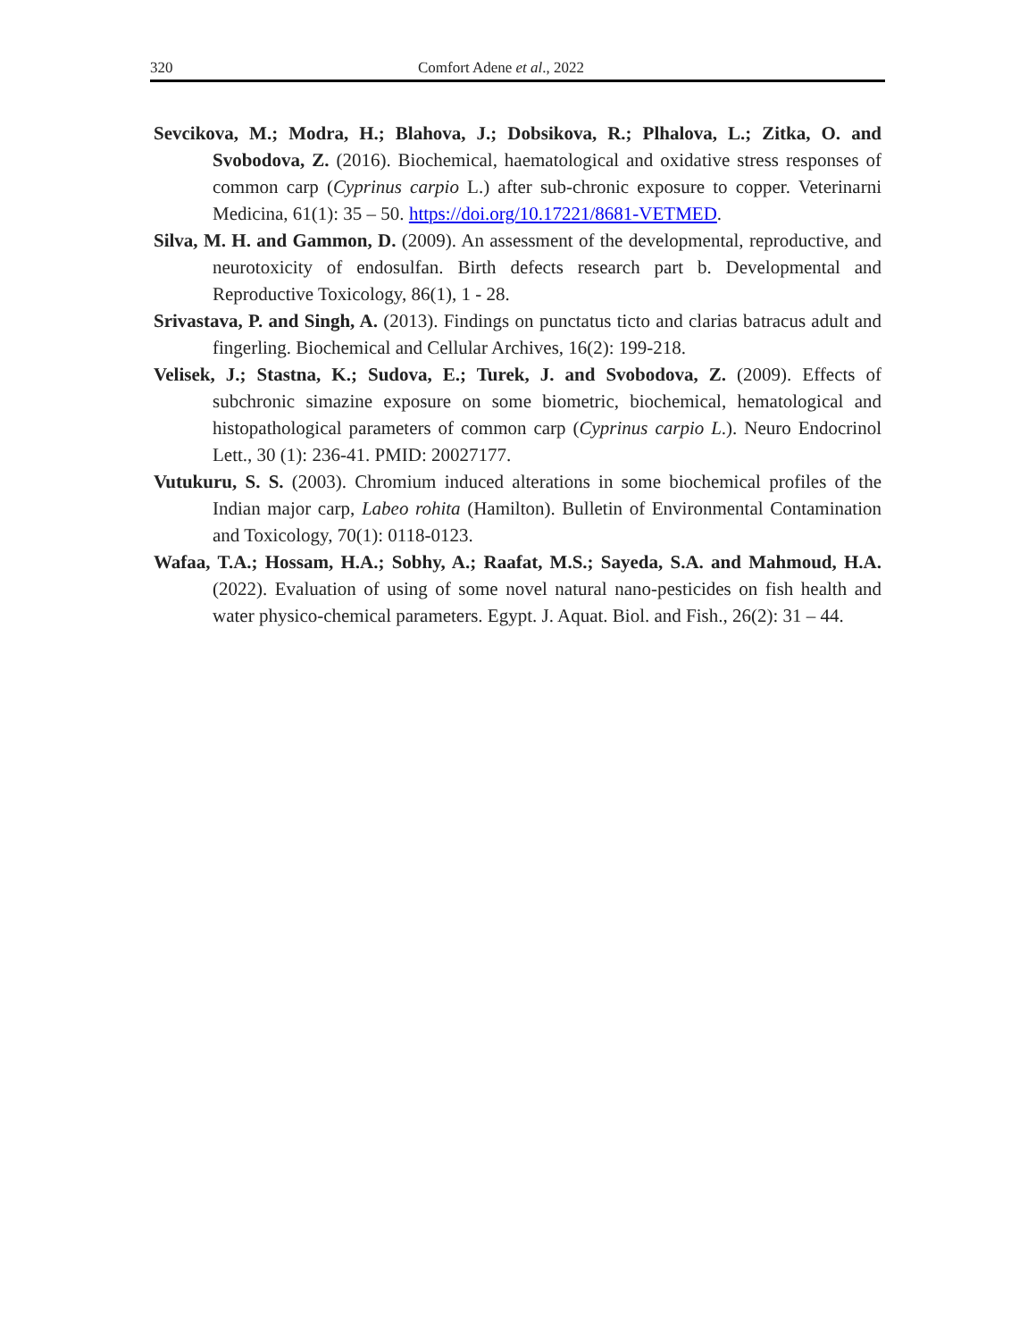320 Comfort Adene et al., 2022
Sevcikova, M.; Modra, H.; Blahova, J.; Dobsikova, R.; Plhalova, L.; Zitka, O. and Svobodova, Z. (2016). Biochemical, haematological and oxidative stress responses of common carp (Cyprinus carpio L.) after sub-chronic exposure to copper. Veterinarni Medicina, 61(1): 35 – 50. https://doi.org/10.17221/8681-VETMED.
Silva, M. H. and Gammon, D. (2009). An assessment of the developmental, reproductive, and neurotoxicity of endosulfan. Birth defects research part b. Developmental and Reproductive Toxicology, 86(1), 1 - 28.
Srivastava, P. and Singh, A. (2013). Findings on punctatus ticto and clarias batracus adult and fingerling. Biochemical and Cellular Archives, 16(2): 199-218.
Velisek, J.; Stastna, K.; Sudova, E.; Turek, J. and Svobodova, Z. (2009). Effects of subchronic simazine exposure on some biometric, biochemical, hematological and histopathological parameters of common carp (Cyprinus carpio L.). Neuro Endocrinol Lett., 30 (1): 236-41. PMID: 20027177.
Vutukuru, S. S. (2003). Chromium induced alterations in some biochemical profiles of the Indian major carp, Labeo rohita (Hamilton). Bulletin of Environmental Contamination and Toxicology, 70(1): 0118-0123.
Wafaa, T.A.; Hossam, H.A.; Sobhy, A.; Raafat, M.S.; Sayeda, S.A. and Mahmoud, H.A. (2022). Evaluation of using of some novel natural nano-pesticides on fish health and water physico-chemical parameters. Egypt. J. Aquat. Biol. and Fish., 26(2): 31 – 44.